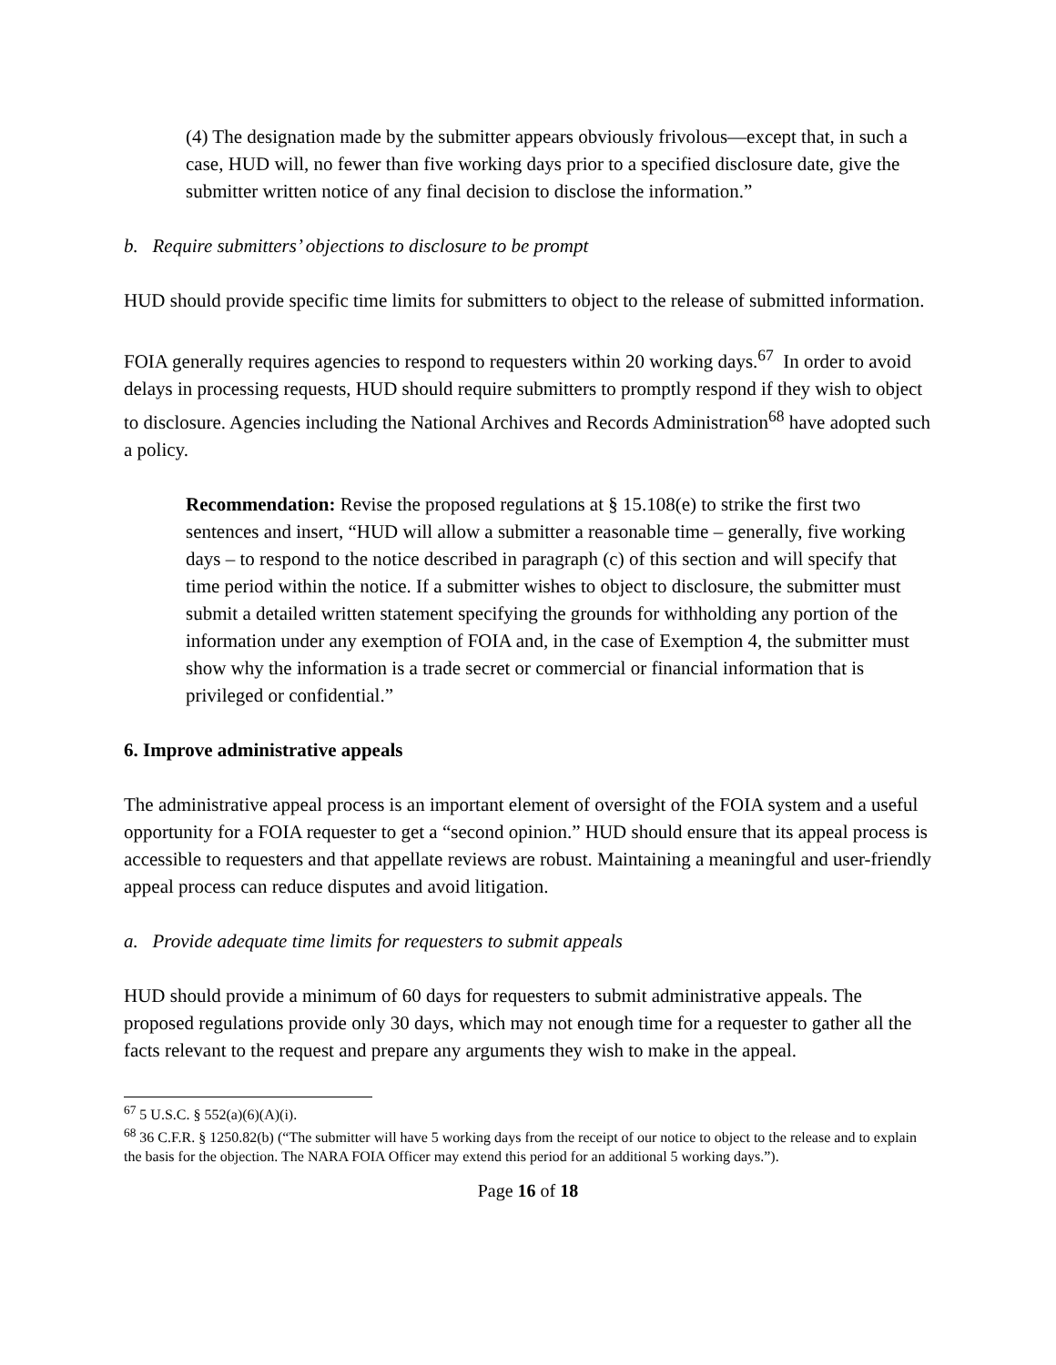(4) The designation made by the submitter appears obviously frivolous—except that, in such a case, HUD will, no fewer than five working days prior to a specified disclosure date, give the submitter written notice of any final decision to disclose the information.”
b. Require submitters’ objections to disclosure to be prompt
HUD should provide specific time limits for submitters to object to the release of submitted information.
FOIA generally requires agencies to respond to requesters within 20 working days.<sup>67</sup> In order to avoid delays in processing requests, HUD should require submitters to promptly respond if they wish to object to disclosure. Agencies including the National Archives and Records Administration<sup>68</sup> have adopted such a policy.
Recommendation: Revise the proposed regulations at § 15.108(e) to strike the first two sentences and insert, “HUD will allow a submitter a reasonable time – generally, five working days – to respond to the notice described in paragraph (c) of this section and will specify that time period within the notice. If a submitter wishes to object to disclosure, the submitter must submit a detailed written statement specifying the grounds for withholding any portion of the information under any exemption of FOIA and, in the case of Exemption 4, the submitter must show why the information is a trade secret or commercial or financial information that is privileged or confidential.”
6. Improve administrative appeals
The administrative appeal process is an important element of oversight of the FOIA system and a useful opportunity for a FOIA requester to get a “second opinion.” HUD should ensure that its appeal process is accessible to requesters and that appellate reviews are robust. Maintaining a meaningful and user-friendly appeal process can reduce disputes and avoid litigation.
a. Provide adequate time limits for requesters to submit appeals
HUD should provide a minimum of 60 days for requesters to submit administrative appeals. The proposed regulations provide only 30 days, which may not enough time for a requester to gather all the facts relevant to the request and prepare any arguments they wish to make in the appeal.
<sup>67</sup> 5 U.S.C. § 552(a)(6)(A)(i).
<sup>68</sup> 36 C.F.R. § 1250.82(b) (“The submitter will have 5 working days from the receipt of our notice to object to the release and to explain the basis for the objection. The NARA FOIA Officer may extend this period for an additional 5 working days.”).
Page 16 of 18